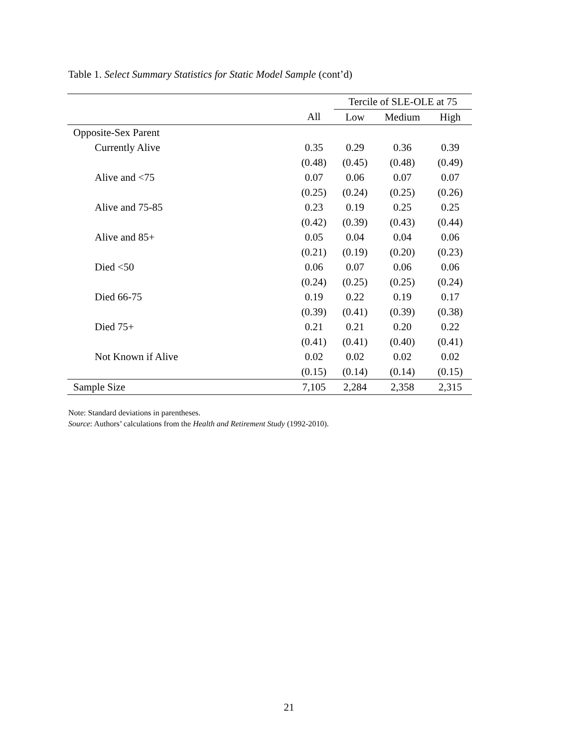Table 1. Select Summary Statistics for Static Model Sample (cont’d)
| | | Tercile of SLE-OLE at 75 | | |
| --- | --- | --- | --- | --- |
| | All | Low | Medium | High |
| Opposite-Sex Parent | | | | |
| Currently Alive | 0.35 | 0.29 | 0.36 | 0.39 |
| | (0.48) | (0.45) | (0.48) | (0.49) |
| Alive and <75 | 0.07 | 0.06 | 0.07 | 0.07 |
| | (0.25) | (0.24) | (0.25) | (0.26) |
| Alive and 75-85 | 0.23 | 0.19 | 0.25 | 0.25 |
| | (0.42) | (0.39) | (0.43) | (0.44) |
| Alive and 85+ | 0.05 | 0.04 | 0.04 | 0.06 |
| | (0.21) | (0.19) | (0.20) | (0.23) |
| Died <50 | 0.06 | 0.07 | 0.06 | 0.06 |
| | (0.24) | (0.25) | (0.25) | (0.24) |
| Died 66-75 | 0.19 | 0.22 | 0.19 | 0.17 |
| | (0.39) | (0.41) | (0.39) | (0.38) |
| Died 75+ | 0.21 | 0.21 | 0.20 | 0.22 |
| | (0.41) | (0.41) | (0.40) | (0.41) |
| Not Known if Alive | 0.02 | 0.02 | 0.02 | 0.02 |
| | (0.15) | (0.14) | (0.14) | (0.15) |
| Sample Size | 7,105 | 2,284 | 2,358 | 2,315 |
Note: Standard deviations in parentheses.
Source: Authors’ calculations from the Health and Retirement Study (1992-2010).
21